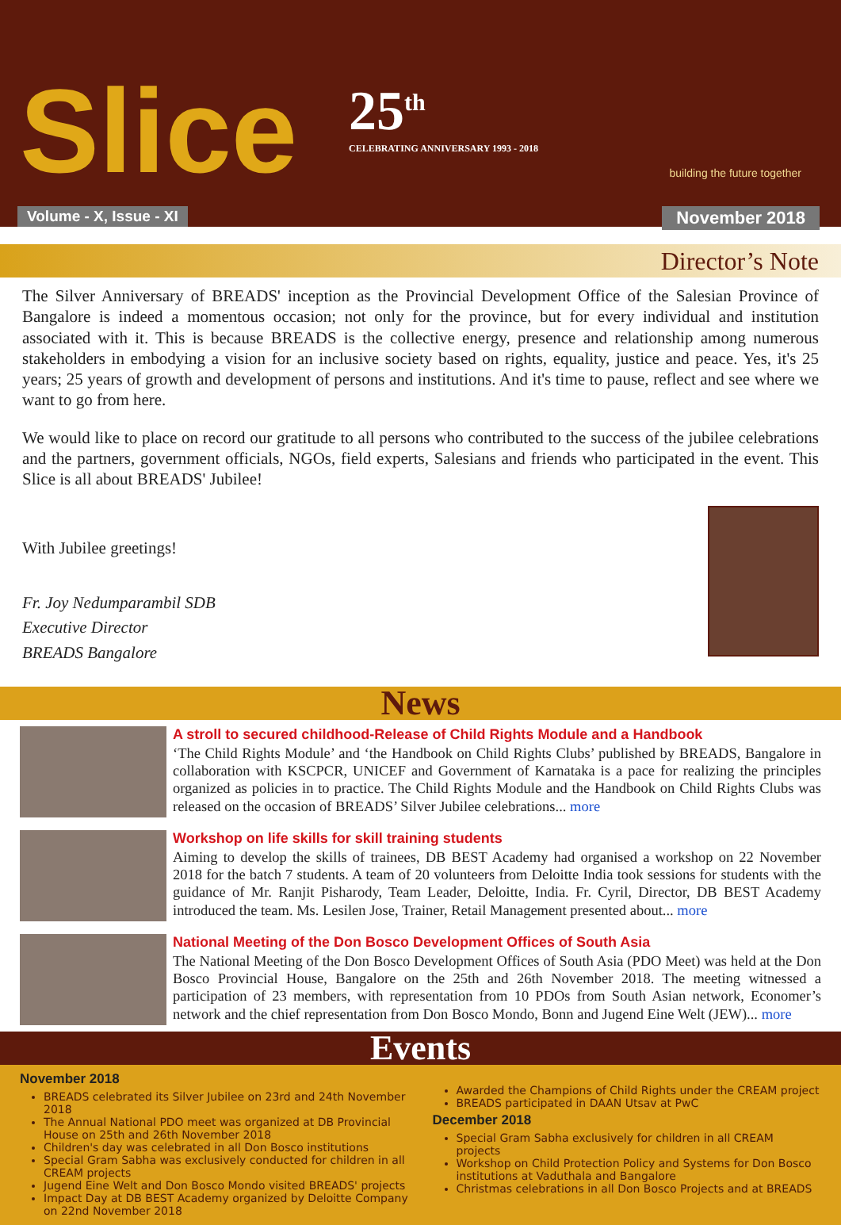Slice
25<sup>th</sup>
CELEBRATING ANNIVERSARY 1993 - 2018
building the future together
Volume - X, Issue - XI November 2018
Director’s Note
The Silver Anniversary of BREADS' inception as the Provincial Development Office of the Salesian Province of Bangalore is indeed a momentous occasion; not only for the province, but for every individual and institution associated with it. This is because BREADS is the collective energy, presence and relationship among numerous stakeholders in embodying a vision for an inclusive society based on rights, equality, justice and peace. Yes, it's 25 years; 25 years of growth and development of persons and institutions. And it's time to pause, reflect and see where we want to go from here.
We would like to place on record our gratitude to all persons who contributed to the success of the jubilee celebrations and the partners, government officials, NGOs, field experts, Salesians and friends who participated in the event. This Slice is all about BREADS' Jubilee!
With Jubilee greetings!
Fr. Joy Nedumparambil SDB
Executive Director
BREADS Bangalore
News
A stroll to secured childhood-Release of Child Rights Module and a Handbook
‘The Child Rights Module’ and ‘the Handbook on Child Rights Clubs’ published by BREADS, Bangalore in collaboration with KSCPCR, UNICEF and Government of Karnataka is a pace for realizing the principles organized as policies in to practice. The Child Rights Module and the Handbook on Child Rights Clubs was released on the occasion of BREADS’ Silver Jubilee celebrations... more
Workshop on life skills for skill training students
Aiming to develop the skills of trainees, DB BEST Academy had organised a workshop on 22 November 2018 for the batch 7 students. A team of 20 volunteers from Deloitte India took sessions for students with the guidance of Mr. Ranjit Pisharody, Team Leader, Deloitte, India. Fr. Cyril, Director, DB BEST Academy introduced the team. Ms. Lesilen Jose, Trainer, Retail Management presented about... more
National Meeting of the Don Bosco Development Offices of South Asia
The National Meeting of the Don Bosco Development Offices of South Asia (PDO Meet) was held at the Don Bosco Provincial House, Bangalore on the 25th and 26th November 2018. The meeting witnessed a participation of 23 members, with representation from 10 PDOs from South Asian network, Economer’s network and the chief representation from Don Bosco Mondo, Bonn and Jugend Eine Welt (JEW)... more
Events
November 2018
BREADS celebrated its Silver Jubilee on 23rd and 24th November 2018
The Annual National PDO meet was organized at DB Provincial House on 25th and 26th November 2018
Children's day was celebrated in all Don Bosco institutions
Special Gram Sabha was exclusively conducted for children in all CREAM projects
Jugend Eine Welt and Don Bosco Mondo visited BREADS' projects
Impact Day at DB BEST Academy organized by Deloitte Company on 22nd November 2018
Awarded the Champions of Child Rights under the CREAM project
BREADS participated in DAAN Utsav at PwC
December 2018
Special Gram Sabha exclusively for children in all CREAM projects
Workshop on Child Protection Policy and Systems for Don Bosco institutions at Vaduthala and Bangalore
Christmas celebrations in all Don Bosco Projects and at BREADS